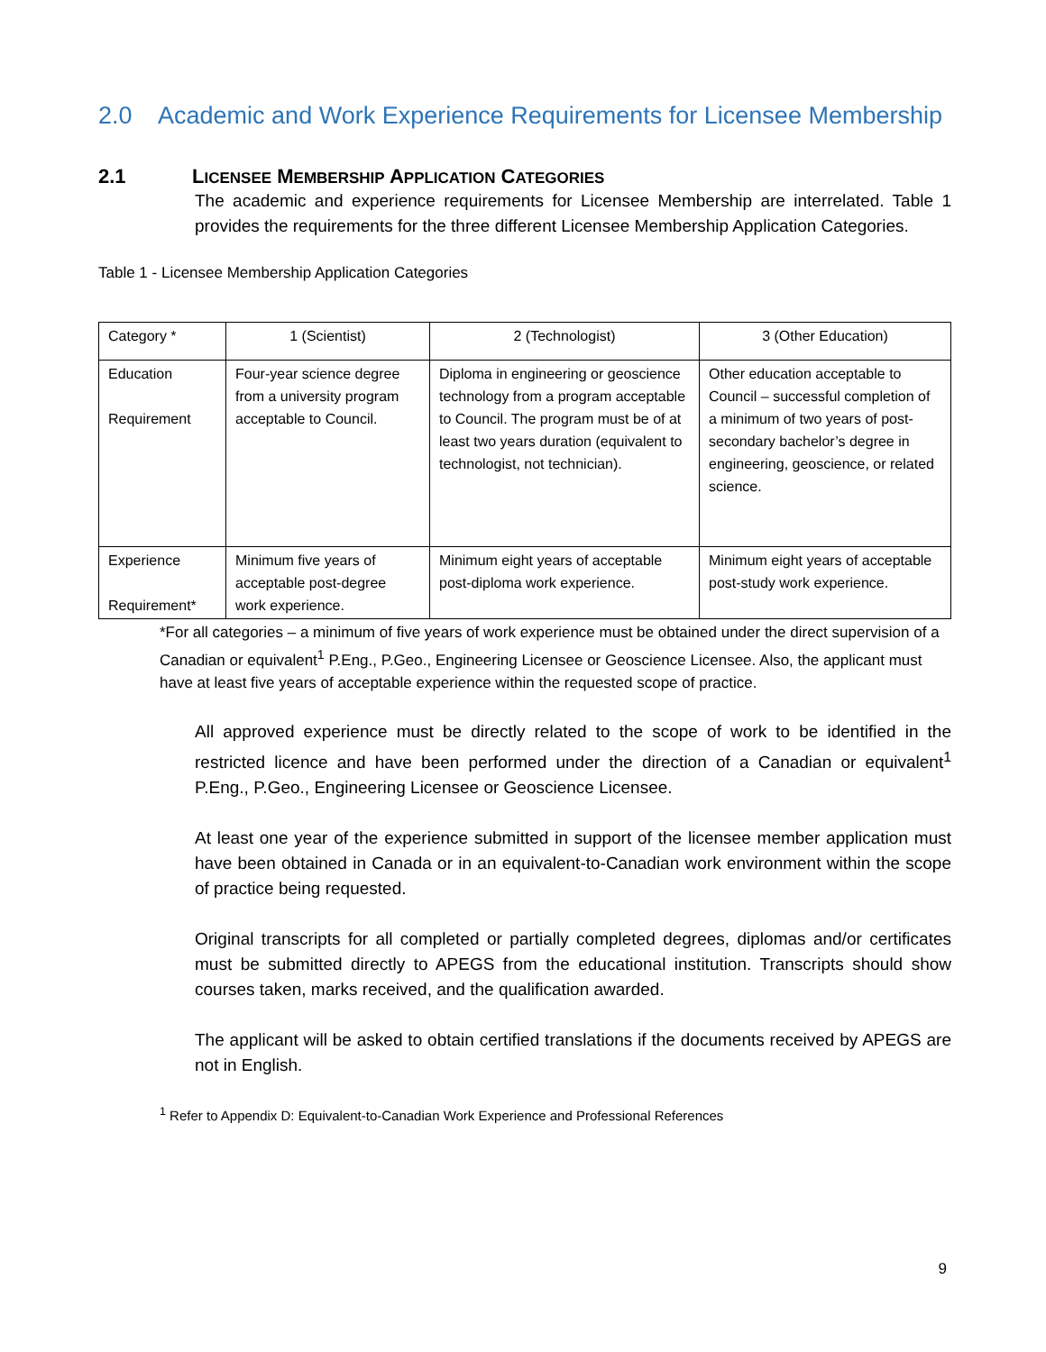2.0 Academic and Work Experience Requirements for Licensee Membership
2.1 LICENSEE MEMBERSHIP APPLICATION CATEGORIES
The academic and experience requirements for Licensee Membership are interrelated. Table 1 provides the requirements for the three different Licensee Membership Application Categories.
Table 1 - Licensee Membership Application Categories
| Category * | 1 (Scientist) | 2 (Technologist) | 3 (Other Education) |
| --- | --- | --- | --- |
| Education Requirement | Four-year science degree from a university program acceptable to Council. | Diploma in engineering or geoscience technology from a program acceptable to Council. The program must be of at least two years duration (equivalent to technologist, not technician). | Other education acceptable to Council – successful completion of a minimum of two years of post-secondary bachelor’s degree in engineering, geoscience, or related science. |
| Experience Requirement* | Minimum five years of acceptable post-degree work experience. | Minimum eight years of acceptable post-diploma work experience. | Minimum eight years of acceptable post-study work experience. |
*For all categories – a minimum of five years of work experience must be obtained under the direct supervision of a Canadian or equivalent<sup>1</sup> P.Eng., P.Geo., Engineering Licensee or Geoscience Licensee. Also, the applicant must have at least five years of acceptable experience within the requested scope of practice.
All approved experience must be directly related to the scope of work to be identified in the restricted licence and have been performed under the direction of a Canadian or equivalent<sup>1</sup> P.Eng., P.Geo., Engineering Licensee or Geoscience Licensee.
At least one year of the experience submitted in support of the licensee member application must have been obtained in Canada or in an equivalent-to-Canadian work environment within the scope of practice being requested.
Original transcripts for all completed or partially completed degrees, diplomas and/or certificates must be submitted directly to APEGS from the educational institution. Transcripts should show courses taken, marks received, and the qualification awarded.
The applicant will be asked to obtain certified translations if the documents received by APEGS are not in English.
<sup>1</sup> Refer to Appendix D: Equivalent-to-Canadian Work Experience and Professional References
9